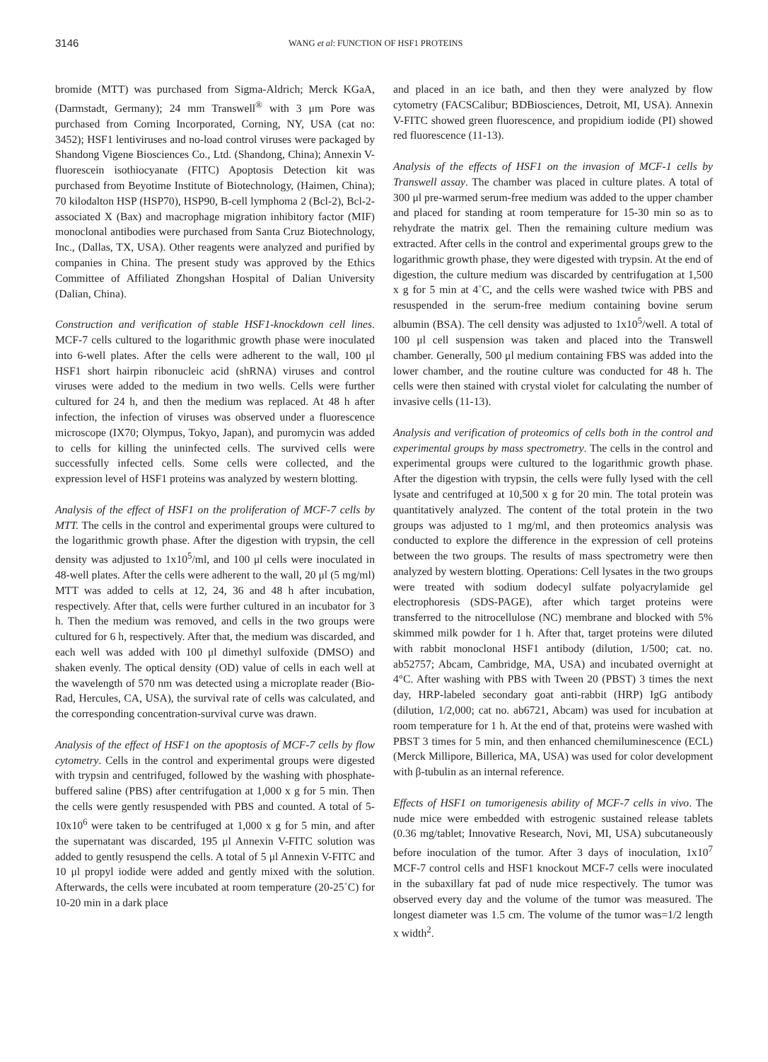3146
WANG et al: FUNCTION OF HSF1 PROTEINS
bromide (MTT) was purchased from Sigma-Aldrich; Merck KGaA, (Darmstadt, Germany); 24 mm Transwell<sup>®</sup> with 3 μm Pore was purchased from Corning Incorporated, Corning, NY, USA (cat no: 3452); HSF1 lentiviruses and no-load control viruses were packaged by Shandong Vigene Biosciences Co., Ltd. (Shandong, China); Annexin V-fluorescein isothiocyanate (FITC) Apoptosis Detection kit was purchased from Beyotime Institute of Biotechnology, (Haimen, China); 70 kilodalton HSP (HSP70), HSP90, B-cell lymphoma 2 (Bcl-2), Bcl-2-associated X (Bax) and macrophage migration inhibitory factor (MIF) monoclonal antibodies were purchased from Santa Cruz Biotechnology, Inc., (Dallas, TX, USA). Other reagents were analyzed and purified by companies in China. The present study was approved by the Ethics Committee of Affiliated Zhongshan Hospital of Dalian University (Dalian, China).
Construction and verification of stable HSF1-knockdown cell lines. MCF-7 cells cultured to the logarithmic growth phase were inoculated into 6-well plates. After the cells were adherent to the wall, 100 μl HSF1 short hairpin ribonucleic acid (shRNA) viruses and control viruses were added to the medium in two wells. Cells were further cultured for 24 h, and then the medium was replaced. At 48 h after infection, the infection of viruses was observed under a fluorescence microscope (IX70; Olympus, Tokyo, Japan), and puromycin was added to cells for killing the uninfected cells. The survived cells were successfully infected cells. Some cells were collected, and the expression level of HSF1 proteins was analyzed by western blotting.
Analysis of the effect of HSF1 on the proliferation of MCF-7 cells by MTT. The cells in the control and experimental groups were cultured to the logarithmic growth phase. After the digestion with trypsin, the cell density was adjusted to 1x10<sup>5</sup>/ml, and 100 μl cells were inoculated in 48-well plates. After the cells were adherent to the wall, 20 μl (5 mg/ml) MTT was added to cells at 12, 24, 36 and 48 h after incubation, respectively. After that, cells were further cultured in an incubator for 3 h. Then the medium was removed, and cells in the two groups were cultured for 6 h, respectively. After that, the medium was discarded, and each well was added with 100 μl dimethyl sulfoxide (DMSO) and shaken evenly. The optical density (OD) value of cells in each well at the wavelength of 570 nm was detected using a microplate reader (Bio-Rad, Hercules, CA, USA), the survival rate of cells was calculated, and the corresponding concentration-survival curve was drawn.
Analysis of the effect of HSF1 on the apoptosis of MCF-7 cells by flow cytometry. Cells in the control and experimental groups were digested with trypsin and centrifuged, followed by the washing with phosphate-buffered saline (PBS) after centrifugation at 1,000 x g for 5 min. Then the cells were gently resuspended with PBS and counted. A total of 5-10x10<sup>6</sup> were taken to be centrifuged at 1,000 x g for 5 min, and after the supernatant was discarded, 195 μl Annexin V-FITC solution was added to gently resuspend the cells. A total of 5 μl Annexin V-FITC and 10 μl propyl iodide were added and gently mixed with the solution. Afterwards, the cells were incubated at room temperature (20-25˚C) for 10-20 min in a dark place
and placed in an ice bath, and then they were analyzed by flow cytometry (FACSCalibur; BDBiosciences, Detroit, MI, USA). Annexin V-FITC showed green fluorescence, and propidium iodide (PI) showed red fluorescence (11-13).
Analysis of the effects of HSF1 on the invasion of MCF-1 cells by Transwell assay. The chamber was placed in culture plates. A total of 300 μl pre-warmed serum-free medium was added to the upper chamber and placed for standing at room temperature for 15-30 min so as to rehydrate the matrix gel. Then the remaining culture medium was extracted. After cells in the control and experimental groups grew to the logarithmic growth phase, they were digested with trypsin. At the end of digestion, the culture medium was discarded by centrifugation at 1,500 x g for 5 min at 4˚C, and the cells were washed twice with PBS and resuspended in the serum-free medium containing bovine serum albumin (BSA). The cell density was adjusted to 1x10<sup>5</sup>/well. A total of 100 μl cell suspension was taken and placed into the Transwell chamber. Generally, 500 μl medium containing FBS was added into the lower chamber, and the routine culture was conducted for 48 h. The cells were then stained with crystal violet for calculating the number of invasive cells (11-13).
Analysis and verification of proteomics of cells both in the control and experimental groups by mass spectrometry. The cells in the control and experimental groups were cultured to the logarithmic growth phase. After the digestion with trypsin, the cells were fully lysed with the cell lysate and centrifuged at 10,500 x g for 20 min. The total protein was quantitatively analyzed. The content of the total protein in the two groups was adjusted to 1 mg/ml, and then proteomics analysis was conducted to explore the difference in the expression of cell proteins between the two groups. The results of mass spectrometry were then analyzed by western blotting. Operations: Cell lysates in the two groups were treated with sodium dodecyl sulfate polyacrylamide gel electrophoresis (SDS-PAGE), after which target proteins were transferred to the nitrocellulose (NC) membrane and blocked with 5% skimmed milk powder for 1 h. After that, target proteins were diluted with rabbit monoclonal HSF1 antibody (dilution, 1/500; cat. no. ab52757; Abcam, Cambridge, MA, USA) and incubated overnight at 4°C. After washing with PBS with Tween 20 (PBST) 3 times the next day, HRP-labeled secondary goat anti-rabbit (HRP) IgG antibody (dilution, 1/2,000; cat no. ab6721, Abcam) was used for incubation at room temperature for 1 h. At the end of that, proteins were washed with PBST 3 times for 5 min, and then enhanced chemiluminescence (ECL) (Merck Millipore, Billerica, MA, USA) was used for color development with β-tubulin as an internal reference.
Effects of HSF1 on tumorigenesis ability of MCF-7 cells in vivo. The nude mice were embedded with estrogenic sustained release tablets (0.36 mg/tablet; Innovative Research, Novi, MI, USA) subcutaneously before inoculation of the tumor. After 3 days of inoculation, 1x10<sup>7</sup> MCF-7 control cells and HSF1 knockout MCF-7 cells were inoculated in the subaxillary fat pad of nude mice respectively. The tumor was observed every day and the volume of the tumor was measured. The longest diameter was 1.5 cm. The volume of the tumor was=1/2 length x width<sup>2</sup>.